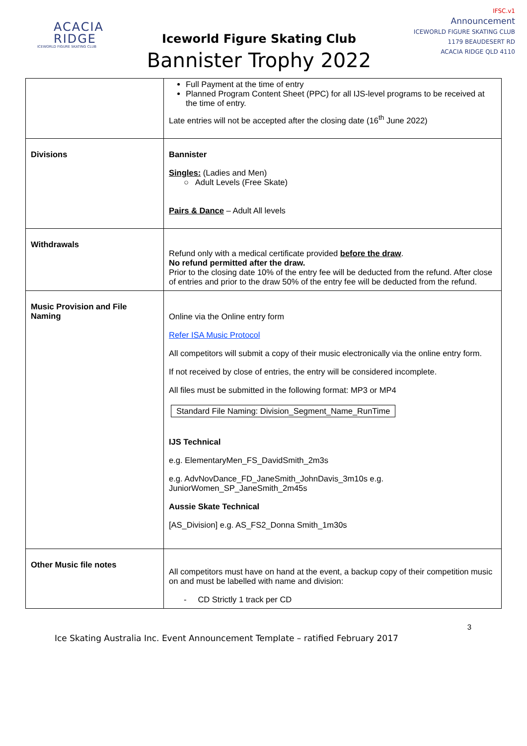ACACIA
RIDGE
ICEWORLD FIGURE SKATING CLUB
Iceworld Figure Skating Club
Bannister Trophy 2022
IFSC.v1
Announcement
ICEWORLD FIGURE SKATING CLUB
1179 BEAUDESERT RD
ACACIA RIDGE QLD 4110
| | Full Payment at the time of entry Planned Program Content Sheet (PPC) for all IJS-level programs to be received at the time of entry. Late entries will not be accepted after the closing date (16<sup>th</sup> June 2022) |
| Divisions | Bannister Singles: (Ladies and Men) ○ Adult Levels (Free Skate) Pairs & Dance – Adult All levels |
| Withdrawals | Refund only with a medical certificate provided before the draw . No refund permitted after the draw. Prior to the closing date 10% of the entry fee will be deducted from the refund. After close of entries and prior to the draw 50% of the entry fee will be deducted from the refund. |
| Music Provision and File Naming | Online via the Online entry form Refer ISA Music Protocol All competitors will submit a copy of their music electronically via the online entry form. If not received by close of entries, the entry will be considered incomplete. All files must be submitted in the following format: MP3 or MP4 Standard File Naming: Division_Segment_Name_RunTime IJS Technical e.g. ElementaryMen_FS_DavidSmith_2m3s e.g. AdvNovDance_FD_JaneSmith_JohnDavis_3m10s e.g. JuniorWomen_SP_JaneSmith_2m45s Aussie Skate Technical [AS_Division] e.g. AS_FS2_Donna Smith_1m30s |
| Other Music file notes | All competitors must have on hand at the event, a backup copy of their competition music on and must be labelled with name and division: - CD Strictly 1 track per CD |
3
Ice Skating Australia Inc. Event Announcement Template – ratified February 2017